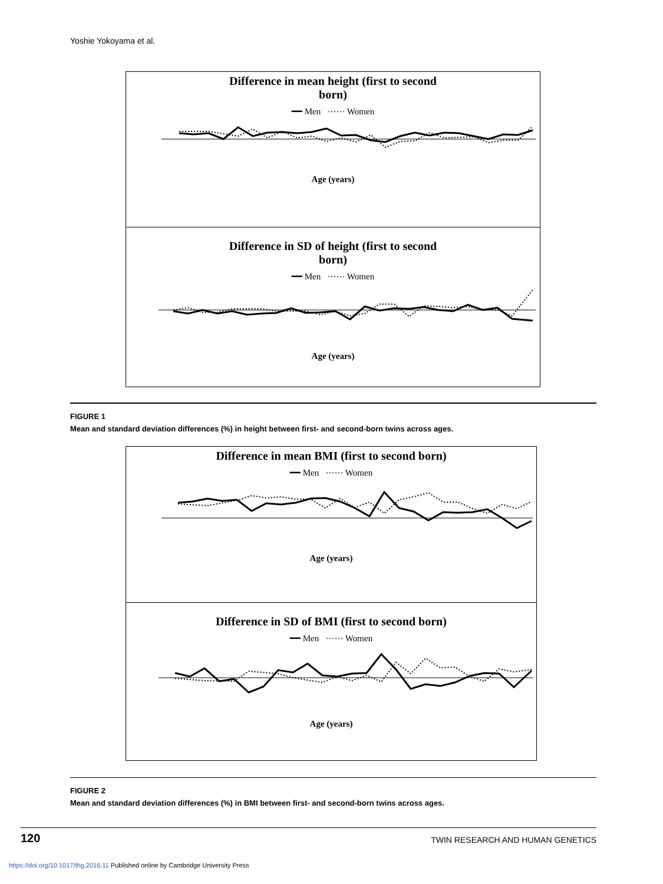Yoshie Yokoyama et al.
Difference in mean height (first to second
born)
━━ Men ⋯⋯ Women
Age (years)
Difference in SD of height (first to second
born)
━━ Men ⋯⋯ Women
Age (years)
FIGURE 1
Mean and standard deviation differences (%) in height between first- and second-born twins across ages.
Difference in mean BMI (first to second born)
━━ Men ⋯⋯ Women
Age (years)
Difference in SD of BMI (first to second born)
━━ Men ⋯⋯ Women
Age (years)
FIGURE 2
Mean and standard deviation differences (%) in BMI between first- and second-born twins across ages.
120 TWIN RESEARCH AND HUMAN GENETICS
https://doi.org/10.1017/thg.2016.11 Published online by Cambridge University Press